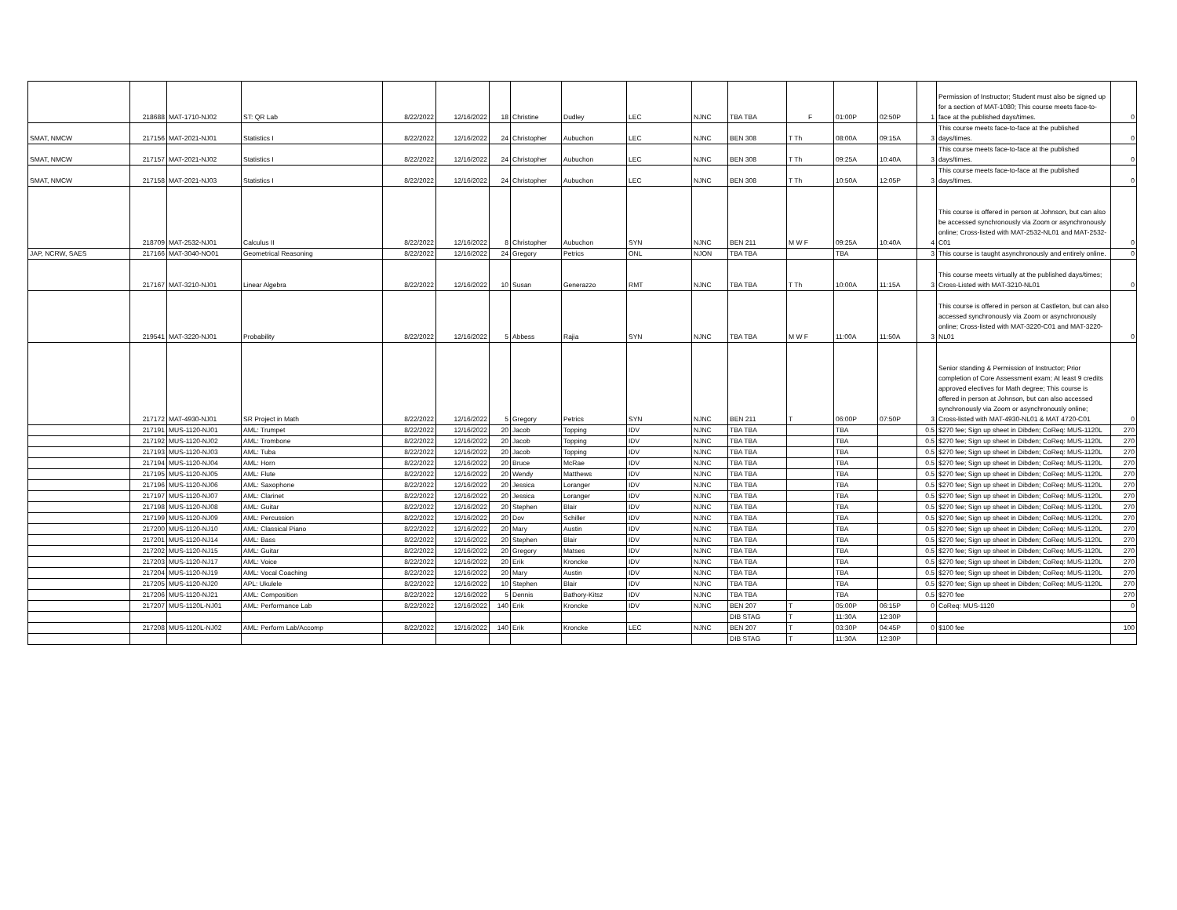| | 218688 | MAT-1710-NJ02 | ST: QR Lab | 8/22/2022 | 12/16/2022 | 18 | Christine | Dudley | LEC | NJNC | TBA TBA | F | 01:00P | 02:50P | 1 | Permission of Instructor; Student must also be signed up for a section of MAT-1080; This course meets face-to-face at the published days/times. | 0 |
| SMAT, NMCW | 217156 | MAT-2021-NJ01 | Statistics I | 8/22/2022 | 12/16/2022 | 24 | Christopher | Aubuchon | LEC | NJNC | BEN 308 | T Th | 08:00A | 09:15A | 3 | This course meets face-to-face at the published days/times. | 0 |
| SMAT, NMCW | 217157 | MAT-2021-NJ02 | Statistics I | 8/22/2022 | 12/16/2022 | 24 | Christopher | Aubuchon | LEC | NJNC | BEN 308 | T Th | 09:25A | 10:40A | 3 | This course meets face-to-face at the published days/times. | 0 |
| SMAT, NMCW | 217158 | MAT-2021-NJ03 | Statistics I | 8/22/2022 | 12/16/2022 | 24 | Christopher | Aubuchon | LEC | NJNC | BEN 308 | T Th | 10:50A | 12:05P | 3 | This course meets face-to-face at the published days/times. | 0 |
| | 218709 | MAT-2532-NJ01 | Calculus II | 8/22/2022 | 12/16/2022 | 8 | Christopher | Aubuchon | SYN | NJNC | BEN 211 | M W F | 09:25A | 10:40A | 4 | This course is offered in person at Johnson, but can also be accessed synchronously via Zoom or asynchronously online; Cross-listed with MAT-2532-NL01 and MAT-2532-C01 | 0 |
| JAP, NCRW, SAES | 217166 | MAT-3040-NO01 | Geometrical Reasoning | 8/22/2022 | 12/16/2022 | 24 | Gregory | Petrics | ONL | NJON | TBA TBA | | TBA | | 3 | This course is taught asynchronously and entirely online. | 0 |
| | 217167 | MAT-3210-NJ01 | Linear Algebra | 8/22/2022 | 12/16/2022 | 10 | Susan | Generazzo | RMT | NJNC | TBA TBA | T Th | 10:00A | 11:15A | 3 | This course meets virtually at the published days/times; Cross-Listed with MAT-3210-NL01 | 0 |
| | 219541 | MAT-3220-NJ01 | Probability | 8/22/2022 | 12/16/2022 | 5 | Abbess | Rajia | SYN | NJNC | TBA TBA | M W F | 11:00A | 11:50A | 3 | This course is offered in person at Castleton, but can also accessed synchronously via Zoom or asynchronously online; Cross-listed with MAT-3220-C01 and MAT-3220-NL01 | 0 |
| | 217172 | MAT-4930-NJ01 | SR Project in Math | 8/22/2022 | 12/16/2022 | 5 | Gregory | Petrics | SYN | NJNC | BEN 211 | T | 06:00P | 07:50P | 3 | Senior standing & Permission of Instructor; Prior completion of Core Assessment exam; At least 9 credits approved electives for Math degree; This course is offered in person at Johnson, but can also accessed synchronously via Zoom or asynchronously online; Cross-listed with MAT-4930-NL01 & MAT 4720-C01 | 0 |
| | 217191 | MUS-1120-NJ01 | AML: Trumpet | 8/22/2022 | 12/16/2022 | 20 | Jacob | Topping | IDV | NJNC | TBA TBA | | TBA | | 0.5 | $270 fee; Sign up sheet in Dibden; CoReq: MUS-1120L | 270 |
| | 217192 | MUS-1120-NJ02 | AML: Trombone | 8/22/2022 | 12/16/2022 | 20 | Jacob | Topping | IDV | NJNC | TBA TBA | | TBA | | 0.5 | $270 fee; Sign up sheet in Dibden; CoReq: MUS-1120L | 270 |
| | 217193 | MUS-1120-NJ03 | AML: Tuba | 8/22/2022 | 12/16/2022 | 20 | Jacob | Topping | IDV | NJNC | TBA TBA | | TBA | | 0.5 | $270 fee; Sign up sheet in Dibden; CoReq: MUS-1120L | 270 |
| | 217194 | MUS-1120-NJ04 | AML: Horn | 8/22/2022 | 12/16/2022 | 20 | Bruce | McRae | IDV | NJNC | TBA TBA | | TBA | | 0.5 | $270 fee; Sign up sheet in Dibden; CoReq: MUS-1120L | 270 |
| | 217195 | MUS-1120-NJ05 | AML: Flute | 8/22/2022 | 12/16/2022 | 20 | Wendy | Matthews | IDV | NJNC | TBA TBA | | TBA | | 0.5 | $270 fee; Sign up sheet in Dibden; CoReq: MUS-1120L | 270 |
| | 217196 | MUS-1120-NJ06 | AML: Saxophone | 8/22/2022 | 12/16/2022 | 20 | Jessica | Loranger | IDV | NJNC | TBA TBA | | TBA | | 0.5 | $270 fee; Sign up sheet in Dibden; CoReq: MUS-1120L | 270 |
| | 217197 | MUS-1120-NJ07 | AML: Clarinet | 8/22/2022 | 12/16/2022 | 20 | Jessica | Loranger | IDV | NJNC | TBA TBA | | TBA | | 0.5 | $270 fee; Sign up sheet in Dibden; CoReq: MUS-1120L | 270 |
| | 217198 | MUS-1120-NJ08 | AML: Guitar | 8/22/2022 | 12/16/2022 | 20 | Stephen | Blair | IDV | NJNC | TBA TBA | | TBA | | 0.5 | $270 fee; Sign up sheet in Dibden; CoReq: MUS-1120L | 270 |
| | 217199 | MUS-1120-NJ09 | AML: Percussion | 8/22/2022 | 12/16/2022 | 20 | Dov | Schiller | IDV | NJNC | TBA TBA | | TBA | | 0.5 | $270 fee; Sign up sheet in Dibden; CoReq: MUS-1120L | 270 |
| | 217200 | MUS-1120-NJ10 | AML: Classical Piano | 8/22/2022 | 12/16/2022 | 20 | Mary | Austin | IDV | NJNC | TBA TBA | | TBA | | 0.5 | $270 fee; Sign up sheet in Dibden; CoReq: MUS-1120L | 270 |
| | 217201 | MUS-1120-NJ14 | AML: Bass | 8/22/2022 | 12/16/2022 | 20 | Stephen | Blair | IDV | NJNC | TBA TBA | | TBA | | 0.5 | $270 fee; Sign up sheet in Dibden; CoReq: MUS-1120L | 270 |
| | 217202 | MUS-1120-NJ15 | AML: Guitar | 8/22/2022 | 12/16/2022 | 20 | Gregory | Matses | IDV | NJNC | TBA TBA | | TBA | | 0.5 | $270 fee; Sign up sheet in Dibden; CoReq: MUS-1120L | 270 |
| | 217203 | MUS-1120-NJ17 | AML: Voice | 8/22/2022 | 12/16/2022 | 20 | Erik | Kroncke | IDV | NJNC | TBA TBA | | TBA | | 0.5 | $270 fee; Sign up sheet in Dibden; CoReq: MUS-1120L | 270 |
| | 217204 | MUS-1120-NJ19 | AML: Vocal Coaching | 8/22/2022 | 12/16/2022 | 20 | Mary | Austin | IDV | NJNC | TBA TBA | | TBA | | 0.5 | $270 fee; Sign up sheet in Dibden; CoReq: MUS-1120L | 270 |
| | 217205 | MUS-1120-NJ20 | APL: Ukulele | 8/22/2022 | 12/16/2022 | 10 | Stephen | Blair | IDV | NJNC | TBA TBA | | TBA | | 0.5 | $270 fee; Sign up sheet in Dibden; CoReq: MUS-1120L | 270 |
| | 217206 | MUS-1120-NJ21 | AML: Composition | 8/22/2022 | 12/16/2022 | 5 | Dennis | Bathory-Kitsz | IDV | NJNC | TBA TBA | | TBA | | 0.5 | $270 fee | 270 |
| | 217207 | MUS-1120L-NJ01 | AML: Performance Lab | 8/22/2022 | 12/16/2022 | 140 | Erik | Kroncke | IDV | NJNC | BEN 207 | T | 05:00P | 06:15P | 0 | CoReq: MUS-1120 | 0 |
| | | | | | | | | | | | DIB STAG | T | 11:30A | 12:30P | | | |
| | 217208 | MUS-1120L-NJ02 | AML: Perform Lab/Accomp | 8/22/2022 | 12/16/2022 | 140 | Erik | Kroncke | LEC | NJNC | BEN 207 | T | 03:30P | 04:45P | 0 | $100 fee | 100 |
| | | | | | | | | | | | DIB STAG | T | 11:30A | 12:30P | | | |